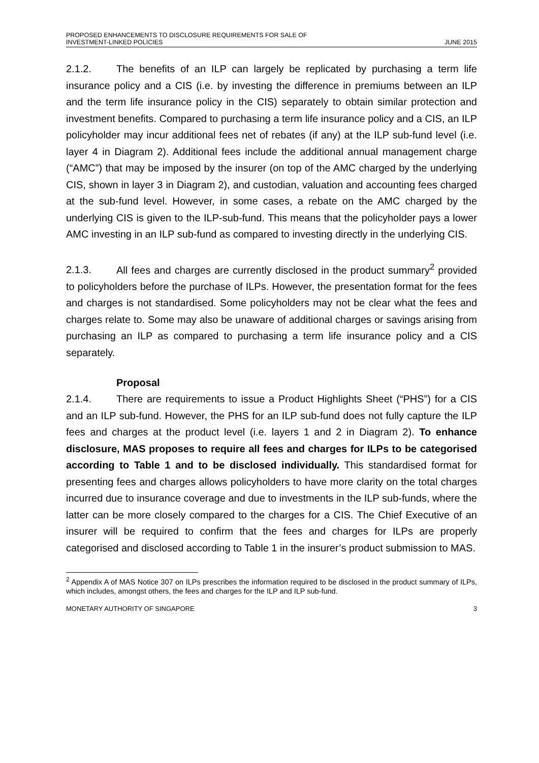PROPOSED ENHANCEMENTS TO DISCLOSURE REQUIREMENTS FOR SALE OF
INVESTMENT-LINKED POLICIES
JUNE 2015
2.1.2. The benefits of an ILP can largely be replicated by purchasing a term life insurance policy and a CIS (i.e. by investing the difference in premiums between an ILP and the term life insurance policy in the CIS) separately to obtain similar protection and investment benefits. Compared to purchasing a term life insurance policy and a CIS, an ILP policyholder may incur additional fees net of rebates (if any) at the ILP sub-fund level (i.e. layer 4 in Diagram 2). Additional fees include the additional annual management charge (“AMC”) that may be imposed by the insurer (on top of the AMC charged by the underlying CIS, shown in layer 3 in Diagram 2), and custodian, valuation and accounting fees charged at the sub-fund level. However, in some cases, a rebate on the AMC charged by the underlying CIS is given to the ILP-sub-fund. This means that the policyholder pays a lower AMC investing in an ILP sub-fund as compared to investing directly in the underlying CIS.
2.1.3. All fees and charges are currently disclosed in the product summary<sup>2</sup> provided to policyholders before the purchase of ILPs. However, the presentation format for the fees and charges is not standardised. Some policyholders may not be clear what the fees and charges relate to. Some may also be unaware of additional charges or savings arising from purchasing an ILP as compared to purchasing a term life insurance policy and a CIS separately.
Proposal
2.1.4. There are requirements to issue a Product Highlights Sheet (“PHS”) for a CIS and an ILP sub-fund. However, the PHS for an ILP sub-fund does not fully capture the ILP fees and charges at the product level (i.e. layers 1 and 2 in Diagram 2). To enhance disclosure, MAS proposes to require all fees and charges for ILPs to be categorised according to Table 1 and to be disclosed individually. This standardised format for presenting fees and charges allows policyholders to have more clarity on the total charges incurred due to insurance coverage and due to investments in the ILP sub-funds, where the latter can be more closely compared to the charges for a CIS. The Chief Executive of an insurer will be required to confirm that the fees and charges for ILPs are properly categorised and disclosed according to Table 1 in the insurer’s product submission to MAS.
<sup>2</sup> Appendix A of MAS Notice 307 on ILPs prescribes the information required to be disclosed in the product summary of ILPs, which includes, amongst others, the fees and charges for the ILP and ILP sub-fund.
MONETARY AUTHORITY OF SINGAPORE 3